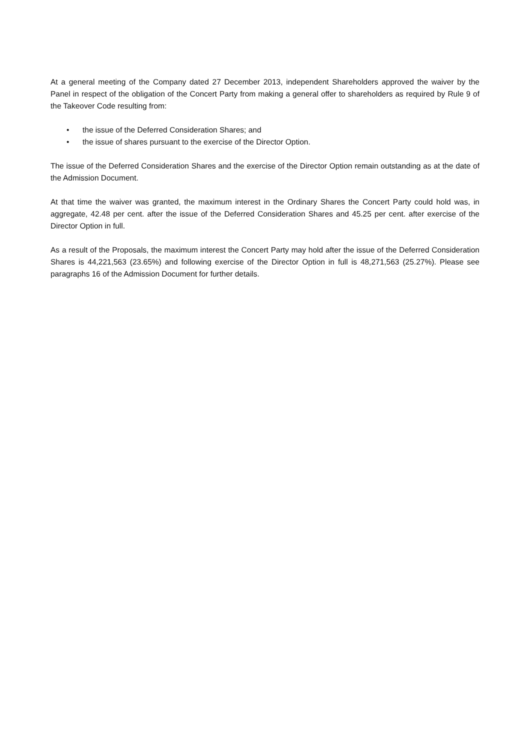At a general meeting of the Company dated 27 December 2013, independent Shareholders approved the waiver by the Panel in respect of the obligation of the Concert Party from making a general offer to shareholders as required by Rule 9 of the Takeover Code resulting from:
• the issue of the Deferred Consideration Shares; and
• the issue of shares pursuant to the exercise of the Director Option.
The issue of the Deferred Consideration Shares and the exercise of the Director Option remain outstanding as at the date of the Admission Document.
At that time the waiver was granted, the maximum interest in the Ordinary Shares the Concert Party could hold was, in aggregate, 42.48 per cent. after the issue of the Deferred Consideration Shares and 45.25 per cent. after exercise of the Director Option in full.
As a result of the Proposals, the maximum interest the Concert Party may hold after the issue of the Deferred Consideration Shares is 44,221,563 (23.65%) and following exercise of the Director Option in full is 48,271,563 (25.27%). Please see paragraphs 16 of the Admission Document for further details.